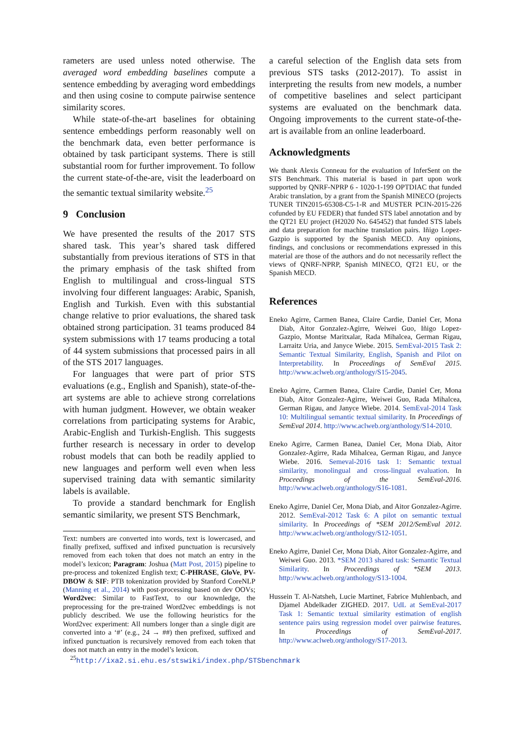rameters are used unless noted otherwise. The averaged word embedding baselines compute a sentence embedding by averaging word embeddings and then using cosine to compute pairwise sentence similarity scores.
While state-of-the-art baselines for obtaining sentence embeddings perform reasonably well on the benchmark data, even better performance is obtained by task participant systems. There is still substantial room for further improvement. To follow the current state-of-the-are, visit the leaderboard on the semantic textual similarity website.<sup>25</sup>
9 Conclusion
We have presented the results of the 2017 STS shared task. This year’s shared task differed substantially from previous iterations of STS in that the primary emphasis of the task shifted from English to multilingual and cross-lingual STS involving four different languages: Arabic, Spanish, English and Turkish. Even with this substantial change relative to prior evaluations, the shared task obtained strong participation. 31 teams produced 84 system submissions with 17 teams producing a total of 44 system submissions that processed pairs in all of the STS 2017 languages.
For languages that were part of prior STS evaluations (e.g., English and Spanish), state-of-the-art systems are able to achieve strong correlations with human judgment. However, we obtain weaker correlations from participating systems for Arabic, Arabic-English and Turkish-English. This suggests further research is necessary in order to develop robust models that can both be readily applied to new languages and perform well even when less supervised training data with semantic similarity labels is available.
To provide a standard benchmark for English semantic similarity, we present STS Benchmark,
Text: numbers are converted into words, text is lowercased, and finally prefixed, suffixed and infixed punctuation is recursively removed from each token that does not match an entry in the model’s lexicon; Paragram: Joshua (Matt Post, 2015) pipeline to pre-process and tokenized English text; C-PHRASE, GloVe, PV-DBOW & SIF: PTB tokenization provided by Stanford CoreNLP (Manning et al., 2014) with post-processing based on dev OOVs; Word2vec: Similar to FastText, to our knownledge, the preprocessing for the pre-trained Word2vec embeddings is not publicly described. We use the following heuristics for the Word2vec experiment: All numbers longer than a single digit are converted into a ‘#’ (e.g., 24 → ##) then prefixed, suffixed and infixed punctuation is recursively removed from each token that does not match an entry in the model’s lexicon.
<sup>25</sup> http://ixa2.si.ehu.es/stswiki/index.php/STSbenchmark
a careful selection of the English data sets from previous STS tasks (2012-2017). To assist in interpreting the results from new models, a number of competitive baselines and select participant systems are evaluated on the benchmark data. Ongoing improvements to the current state-of-the-art is available from an online leaderboard.
Acknowledgments
We thank Alexis Conneau for the evaluation of InferSent on the STS Benchmark. This material is based in part upon work supported by QNRF-NPRP 6 - 1020-1-199 OPTDIAC that funded Arabic translation, by a grant from the Spanish MINECO (projects TUNER TIN2015-65308-C5-1-R and MUSTER PCIN-2015-226 cofunded by EU FEDER) that funded STS label annotation and by the QT21 EU project (H2020 No. 645452) that funded STS labels and data preparation for machine translation pairs. Iñigo Lopez-Gazpio is supported by the Spanish MECD. Any opinions, findings, and conclusions or recommendations expressed in this material are those of the authors and do not necessarily reflect the views of QNRF-NPRP, Spanish MINECO, QT21 EU, or the Spanish MECD.
References
Eneko Agirre, Carmen Banea, Claire Cardie, Daniel Cer, Mona Diab, Aitor Gonzalez-Agirre, Weiwei Guo, Iñigo Lopez-Gazpio, Montse Maritxalar, Rada Mihalcea, German Rigau, Larraitz Uria, and Janyce Wiebe. 2015. SemEval-2015 Task 2: Semantic Textual Similarity, English, Spanish and Pilot on Interpretability. In Proceedings of SemEval 2015. http://www.aclweb.org/anthology/S15-2045.
Eneko Agirre, Carmen Banea, Claire Cardie, Daniel Cer, Mona Diab, Aitor Gonzalez-Agirre, Weiwei Guo, Rada Mihalcea, German Rigau, and Janyce Wiebe. 2014. SemEval-2014 Task 10: Multilingual semantic textual similarity. In Proceedings of SemEval 2014. http://www.aclweb.org/anthology/S14-2010.
Eneko Agirre, Carmen Banea, Daniel Cer, Mona Diab, Aitor Gonzalez-Agirre, Rada Mihalcea, German Rigau, and Janyce Wiebe. 2016. Semeval-2016 task 1: Semantic textual similarity, monolingual and cross-lingual evaluation. In Proceedings of the SemEval-2016. http://www.aclweb.org/anthology/S16-1081.
Eneko Agirre, Daniel Cer, Mona Diab, and Aitor Gonzalez-Agirre. 2012. SemEval-2012 Task 6: A pilot on semantic textual similarity. In Proceedings of *SEM 2012/SemEval 2012. http://www.aclweb.org/anthology/S12-1051.
Eneko Agirre, Daniel Cer, Mona Diab, Aitor Gonzalez-Agirre, and Weiwei Guo. 2013. *SEM 2013 shared task: Semantic Textual Similarity. In Proceedings of *SEM 2013. http://www.aclweb.org/anthology/S13-1004.
Hussein T. Al-Natsheh, Lucie Martinet, Fabrice Muhlenbach, and Djamel Abdelkader ZIGHED. 2017. UdL at SemEval-2017 Task 1: Semantic textual similarity estimation of english sentence pairs using regression model over pairwise features. In Proceedings of SemEval-2017. http://www.aclweb.org/anthology/S17-2013.